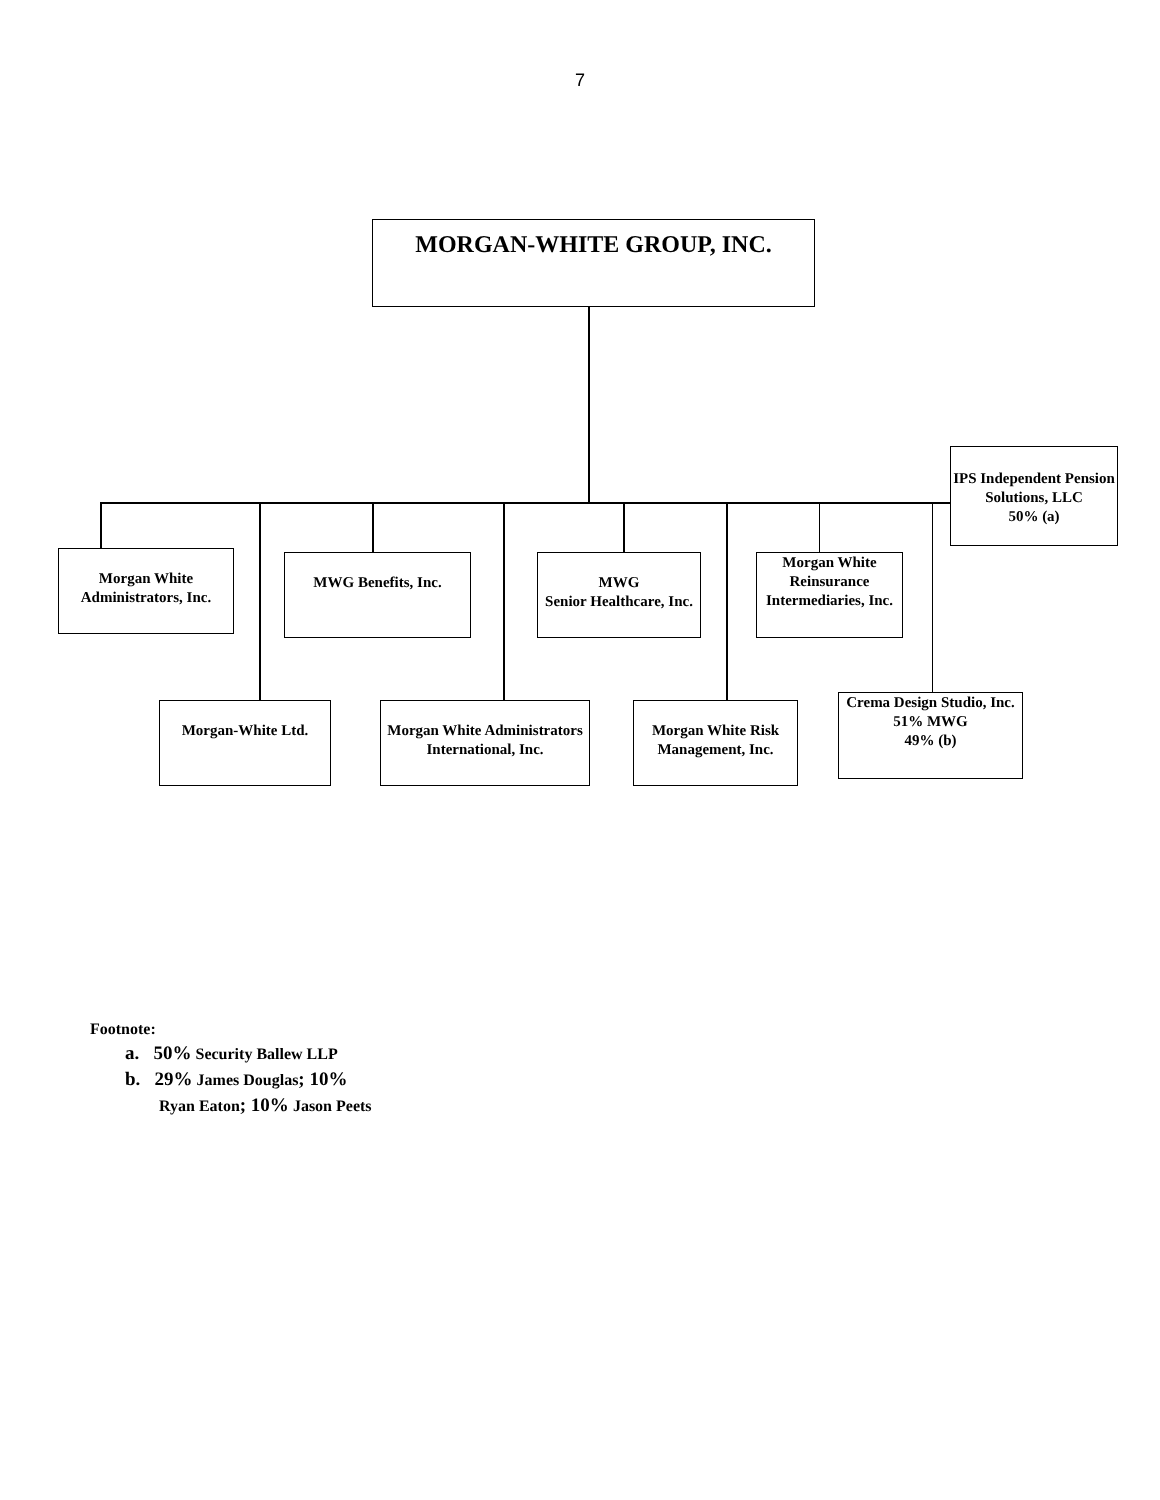7
MORGAN-WHITE GROUP, INC.
IPS Independent Pension Solutions, LLC
50% (a)
Morgan White Administrators, Inc.
MWG Benefits, Inc.
MWG
Senior Healthcare, Inc.
Morgan White Reinsurance Intermediaries, Inc.
Morgan-White Ltd.
Morgan White Administrators International, Inc.
Morgan White Risk Management, Inc.
Crema Design Studio, Inc.
51% MWG
49% (b)
Footnote:
a. 50% Security Ballew LLP
b. 29% James Douglas; 10%
Ryan Eaton; 10% Jason Peets